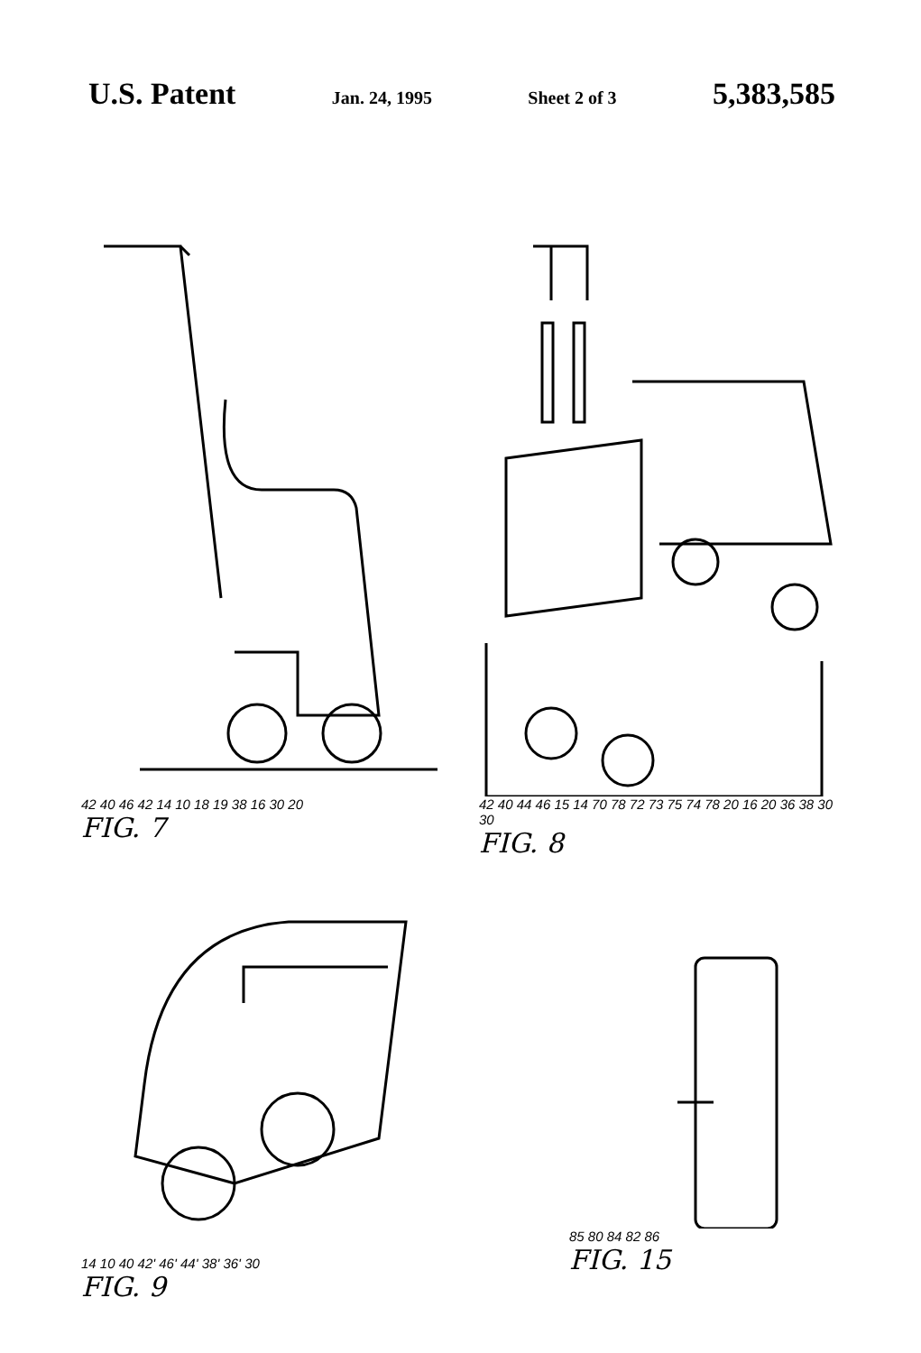U.S. Patent Jan. 24, 1995 Sheet 2 of 3 5,383,585
42 40 46 42 14 10 18 19 38 16 30 20
FIG. 7
42 40 44 46 15 14 70 78 72 73 75 74 78 20 16 20 36 38 30 30
FIG. 8
14 10 40 42' 46' 44' 38' 36' 30
FIG. 9
85 80 84 82 86
FIG. 15